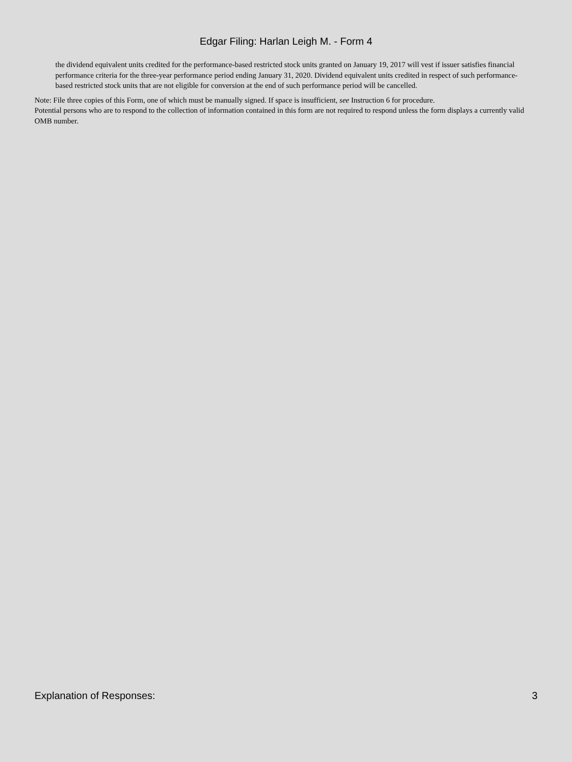Edgar Filing: Harlan Leigh M. - Form 4
the dividend equivalent units credited for the performance-based restricted stock units granted on January 19, 2017 will vest if issuer satisfies financial performance criteria for the three-year performance period ending January 31, 2020. Dividend equivalent units credited in respect of such performance-based restricted stock units that are not eligible for conversion at the end of such performance period will be cancelled.
Note: File three copies of this Form, one of which must be manually signed. If space is insufficient, see Instruction 6 for procedure.
Potential persons who are to respond to the collection of information contained in this form are not required to respond unless the form displays a currently valid OMB number.
Explanation of Responses: 3